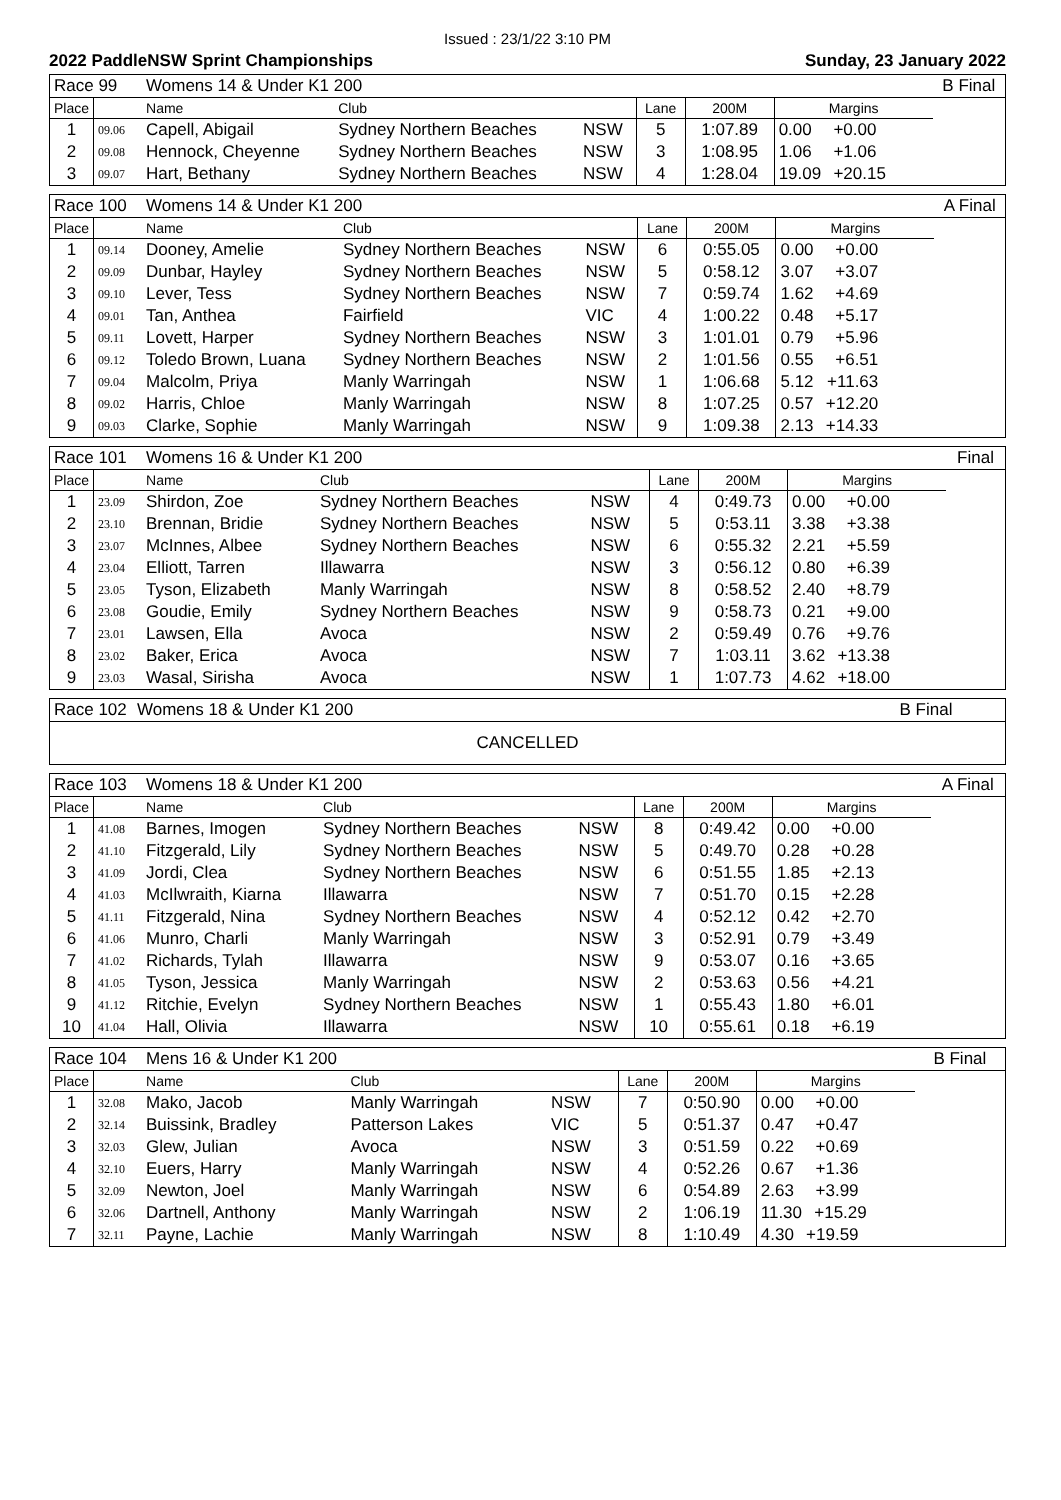Issued : 23/1/22 3:10 PM
2022 PaddleNSW Sprint Championships Sunday, 23 January 2022
| Race 99 | | Womens 14 & Under K1 200 | | | | | | B Final |
| Place | | Name | Club | | Lane | 200M | Margins | |
| 1 | 09.06 | Capell, Abigail | Sydney Northern Beaches | NSW | 5 | 1:07.89 | 0.00 +0.00 | |
| 2 | 09.08 | Hennock, Cheyenne | Sydney Northern Beaches | NSW | 3 | 1:08.95 | 1.06 +1.06 | |
| 3 | 09.07 | Hart, Bethany | Sydney Northern Beaches | NSW | 4 | 1:28.04 | 19.09 +20.15 | |
| Race 100 | | Womens 14 & Under K1 200 | | | | | | A Final |
| Place | | Name | Club | | Lane | 200M | Margins | |
| 1 | 09.14 | Dooney, Amelie | Sydney Northern Beaches | NSW | 6 | 0:55.05 | 0.00 +0.00 | |
| 2 | 09.09 | Dunbar, Hayley | Sydney Northern Beaches | NSW | 5 | 0:58.12 | 3.07 +3.07 | |
| 3 | 09.10 | Lever, Tess | Sydney Northern Beaches | NSW | 7 | 0:59.74 | 1.62 +4.69 | |
| 4 | 09.01 | Tan, Anthea | Fairfield | VIC | 4 | 1:00.22 | 0.48 +5.17 | |
| 5 | 09.11 | Lovett, Harper | Sydney Northern Beaches | NSW | 3 | 1:01.01 | 0.79 +5.96 | |
| 6 | 09.12 | Toledo Brown, Luana | Sydney Northern Beaches | NSW | 2 | 1:01.56 | 0.55 +6.51 | |
| 7 | 09.04 | Malcolm, Priya | Manly Warringah | NSW | 1 | 1:06.68 | 5.12 +11.63 | |
| 8 | 09.02 | Harris, Chloe | Manly Warringah | NSW | 8 | 1:07.25 | 0.57 +12.20 | |
| 9 | 09.03 | Clarke, Sophie | Manly Warringah | NSW | 9 | 1:09.38 | 2.13 +14.33 | |
| Race 101 | | Womens 16 & Under K1 200 | | | | | | Final |
| Place | | Name | Club | | Lane | 200M | Margins | |
| 1 | 23.09 | Shirdon, Zoe | Sydney Northern Beaches | NSW | 4 | 0:49.73 | 0.00 +0.00 | |
| 2 | 23.10 | Brennan, Bridie | Sydney Northern Beaches | NSW | 5 | 0:53.11 | 3.38 +3.38 | |
| 3 | 23.07 | McInnes, Albee | Sydney Northern Beaches | NSW | 6 | 0:55.32 | 2.21 +5.59 | |
| 4 | 23.04 | Elliott, Tarren | Illawarra | NSW | 3 | 0:56.12 | 0.80 +6.39 | |
| 5 | 23.05 | Tyson, Elizabeth | Manly Warringah | NSW | 8 | 0:58.52 | 2.40 +8.79 | |
| 6 | 23.08 | Goudie, Emily | Sydney Northern Beaches | NSW | 9 | 0:58.73 | 0.21 +9.00 | |
| 7 | 23.01 | Lawsen, Ella | Avoca | NSW | 2 | 0:59.49 | 0.76 +9.76 | |
| 8 | 23.02 | Baker, Erica | Avoca | NSW | 7 | 1:03.11 | 3.62 +13.38 | |
| 9 | 23.03 | Wasal, Sirisha | Avoca | NSW | 1 | 1:07.73 | 4.62 +18.00 | |
| Race 102 | Womens 18 & Under K1 200 | B Final |
| CANCELLED | | |
| Race 103 | | Womens 18 & Under K1 200 | | | | | | A Final |
| Place | | Name | Club | | Lane | 200M | Margins | |
| 1 | 41.08 | Barnes, Imogen | Sydney Northern Beaches | NSW | 8 | 0:49.42 | 0.00 +0.00 | |
| 2 | 41.10 | Fitzgerald, Lily | Sydney Northern Beaches | NSW | 5 | 0:49.70 | 0.28 +0.28 | |
| 3 | 41.09 | Jordi, Clea | Sydney Northern Beaches | NSW | 6 | 0:51.55 | 1.85 +2.13 | |
| 4 | 41.03 | McIlwraith, Kiarna | Illawarra | NSW | 7 | 0:51.70 | 0.15 +2.28 | |
| 5 | 41.11 | Fitzgerald, Nina | Sydney Northern Beaches | NSW | 4 | 0:52.12 | 0.42 +2.70 | |
| 6 | 41.06 | Munro, Charli | Manly Warringah | NSW | 3 | 0:52.91 | 0.79 +3.49 | |
| 7 | 41.02 | Richards, Tylah | Illawarra | NSW | 9 | 0:53.07 | 0.16 +3.65 | |
| 8 | 41.05 | Tyson, Jessica | Manly Warringah | NSW | 2 | 0:53.63 | 0.56 +4.21 | |
| 9 | 41.12 | Ritchie, Evelyn | Sydney Northern Beaches | NSW | 1 | 0:55.43 | 1.80 +6.01 | |
| 10 | 41.04 | Hall, Olivia | Illawarra | NSW | 10 | 0:55.61 | 0.18 +6.19 | |
| Race 104 | | Mens 16 & Under K1 200 | | | | | | B Final |
| Place | | Name | Club | | Lane | 200M | Margins | |
| 1 | 32.08 | Mako, Jacob | Manly Warringah | NSW | 7 | 0:50.90 | 0.00 +0.00 | |
| 2 | 32.14 | Buissink, Bradley | Patterson Lakes | VIC | 5 | 0:51.37 | 0.47 +0.47 | |
| 3 | 32.03 | Glew, Julian | Avoca | NSW | 3 | 0:51.59 | 0.22 +0.69 | |
| 4 | 32.10 | Euers, Harry | Manly Warringah | NSW | 4 | 0:52.26 | 0.67 +1.36 | |
| 5 | 32.09 | Newton, Joel | Manly Warringah | NSW | 6 | 0:54.89 | 2.63 +3.99 | |
| 6 | 32.06 | Dartnell, Anthony | Manly Warringah | NSW | 2 | 1:06.19 | 11.30 +15.29 | |
| 7 | 32.11 | Payne, Lachie | Manly Warringah | NSW | 8 | 1:10.49 | 4.30 +19.59 | |